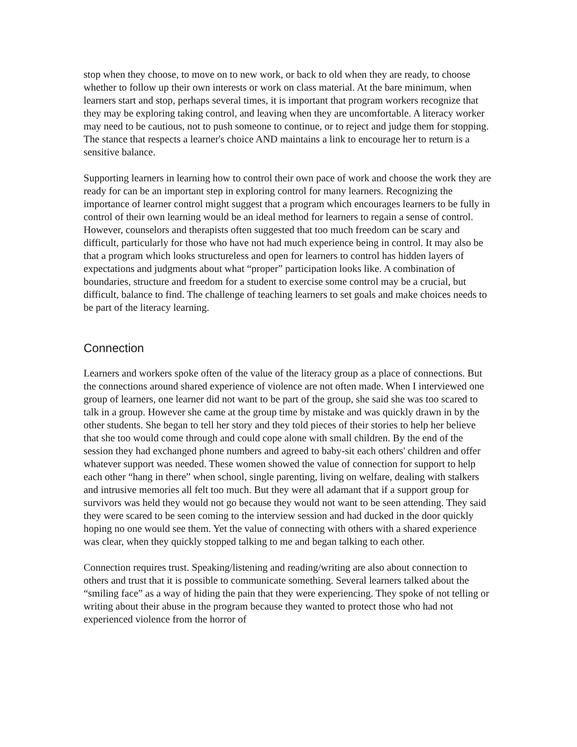stop when they choose, to move on to new work, or back to old when they are ready, to choose whether to follow up their own interests or work on class material. At the bare minimum, when learners start and stop, perhaps several times, it is important that program workers recognize that they may be exploring taking control, and leaving when they are uncomfortable. A literacy worker may need to be cautious, not to push someone to continue, or to reject and judge them for stopping. The stance that respects a learner's choice AND maintains a link to encourage her to return is a sensitive balance.
Supporting learners in learning how to control their own pace of work and choose the work they are ready for can be an important step in exploring control for many learners. Recognizing the importance of learner control might suggest that a program which encourages learners to be fully in control of their own learning would be an ideal method for learners to regain a sense of control. However, counselors and therapists often suggested that too much freedom can be scary and difficult, particularly for those who have not had much experience being in control. It may also be that a program which looks structureless and open for learners to control has hidden layers of expectations and judgments about what “proper” participation looks like. A combination of boundaries, structure and freedom for a student to exercise some control may be a crucial, but difficult, balance to find. The challenge of teaching learners to set goals and make choices needs to be part of the literacy learning.
Connection
Learners and workers spoke often of the value of the literacy group as a place of connections. But the connections around shared experience of violence are not often made. When I interviewed one group of learners, one learner did not want to be part of the group, she said she was too scared to talk in a group. However she came at the group time by mistake and was quickly drawn in by the other students. She began to tell her story and they told pieces of their stories to help her believe that she too would come through and could cope alone with small children. By the end of the session they had exchanged phone numbers and agreed to baby-sit each others' children and offer whatever support was needed. These women showed the value of connection for support to help each other “hang in there” when school, single parenting, living on welfare, dealing with stalkers and intrusive memories all felt too much. But they were all adamant that if a support group for survivors was held they would not go because they would not want to be seen attending. They said they were scared to be seen coming to the interview session and had ducked in the door quickly hoping no one would see them. Yet the value of connecting with others with a shared experience was clear, when they quickly stopped talking to me and began talking to each other.
Connection requires trust. Speaking/listening and reading/writing are also about connection to others and trust that it is possible to communicate something. Several learners talked about the “smiling face” as a way of hiding the pain that they were experiencing. They spoke of not telling or writing about their abuse in the program because they wanted to protect those who had not experienced violence from the horror of